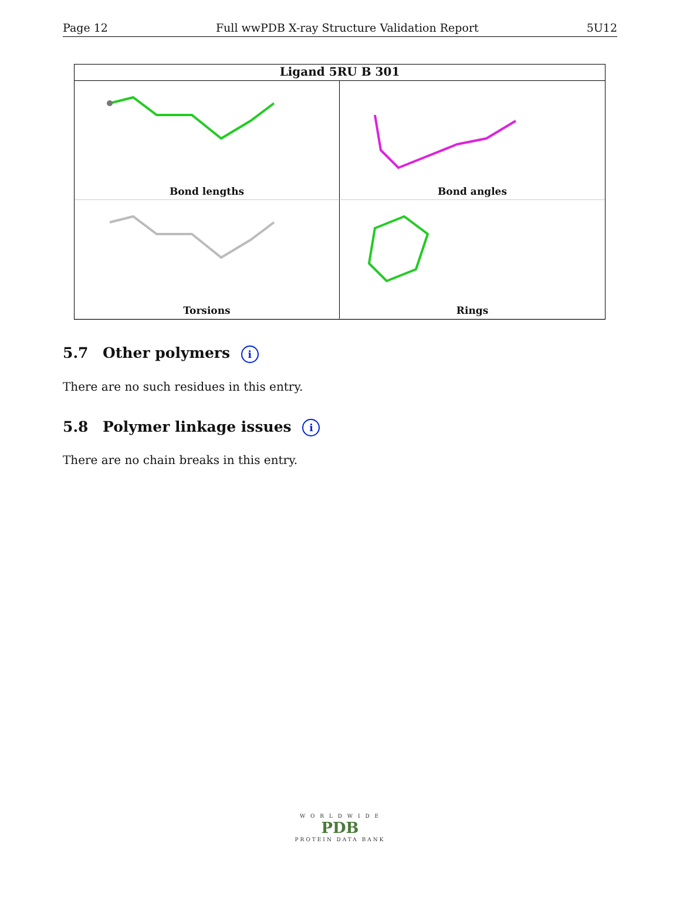Page 12 Full wwPDB X-ray Structure Validation Report 5U12
Ligand 5RU B 301
Bond lengths
Bond angles
Torsions
Rings
5.7 Other polymers i
There are no such residues in this entry.
5.8 Polymer linkage issues i
There are no chain breaks in this entry.
W O R L D W I D E
PDB
PROTEIN DATA BANK